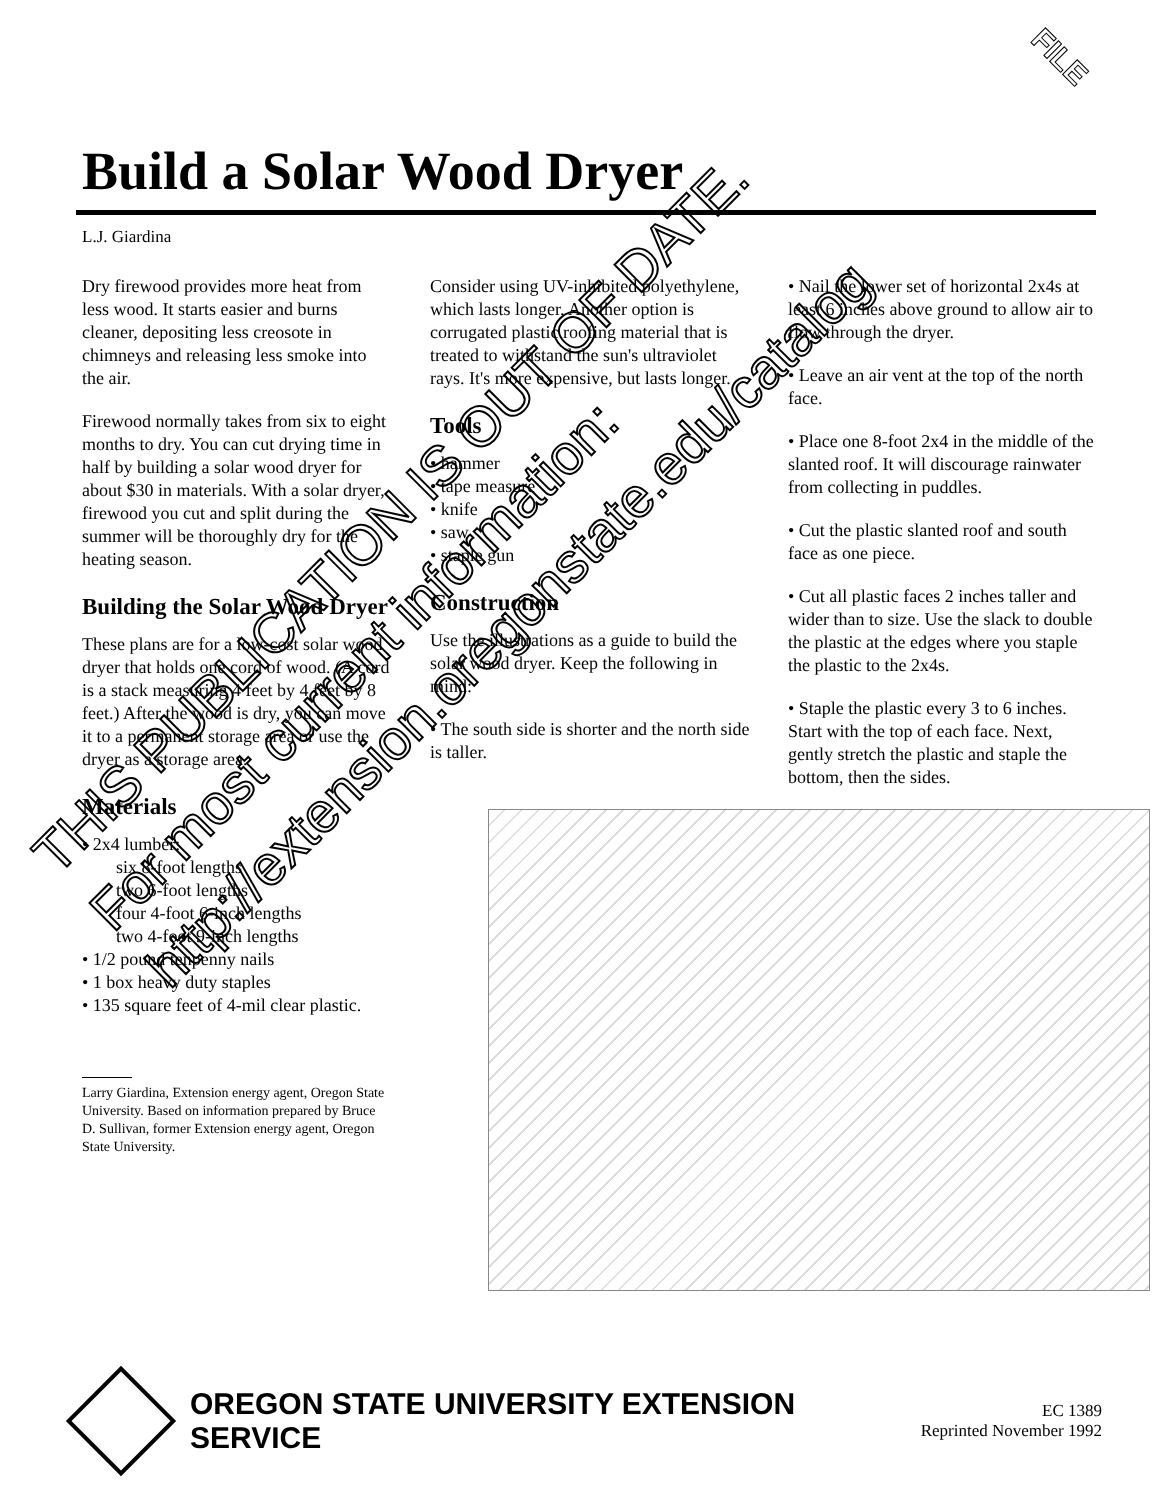FILE
Build a Solar Wood Dryer
L.J. Giardina
Dry firewood provides more heat from less wood. It starts easier and burns cleaner, depositing less creosote in chimneys and releasing less smoke into the air.
Firewood normally takes from six to eight months to dry. You can cut drying time in half by building a solar wood dryer for about $30 in materials. With a solar dryer, firewood you cut and split during the summer will be thoroughly dry for the heating season.
Building the Solar Wood Dryer
These plans are for a low-cost solar wood dryer that holds one cord of wood. (A cord is a stack measuring 4 feet by 4 feet by 8 feet.) After the wood is dry, you can move it to a permanent storage area or use the dryer as a storage area.
Materials
• 2x4 lumber:
six 8-foot lengths
two 6-foot lengths
four 4-foot 6-inch lengths
two 4-foot 9-inch lengths
• 1/2 pound tenpenny nails
• 1 box heavy duty staples
• 135 square feet of 4-mil clear plastic.
Larry Giardina, Extension energy agent, Oregon State University. Based on information prepared by Bruce D. Sullivan, former Extension energy agent, Oregon State University.
Consider using UV-inhibited polyethylene, which lasts longer. Another option is corrugated plastic roofing material that is treated to withstand the sun's ultraviolet rays. It's more expensive, but lasts longer.
Tools
• hammer
• tape measure
• knife
• saw
• staple gun
Construction
Use the illustrations as a guide to build the solar wood dryer. Keep the following in mind:
• The south side is shorter and the north side is taller.
• Nail the lower set of horizontal 2x4s at least 6 inches above ground to allow air to flow through the dryer.
• Leave an air vent at the top of the north face.
• Place one 8-foot 2x4 in the middle of the slanted roof. It will discourage rainwater from collecting in puddles.
• Cut the plastic slanted roof and south face as one piece.
• Cut all plastic faces 2 inches taller and wider than to size. Use the slack to double the plastic at the edges where you staple the plastic to the 2x4s.
• Staple the plastic every 3 to 6 inches. Start with the top of each face. Next, gently stretch the plastic and staple the bottom, then the sides.
THIS PUBLICATION IS OUT OF DATE.
For most current information:
http://extension.oregonstate.edu/catalog
OREGON STATE UNIVERSITY EXTENSION SERVICE
EC 1389
Reprinted November 1992